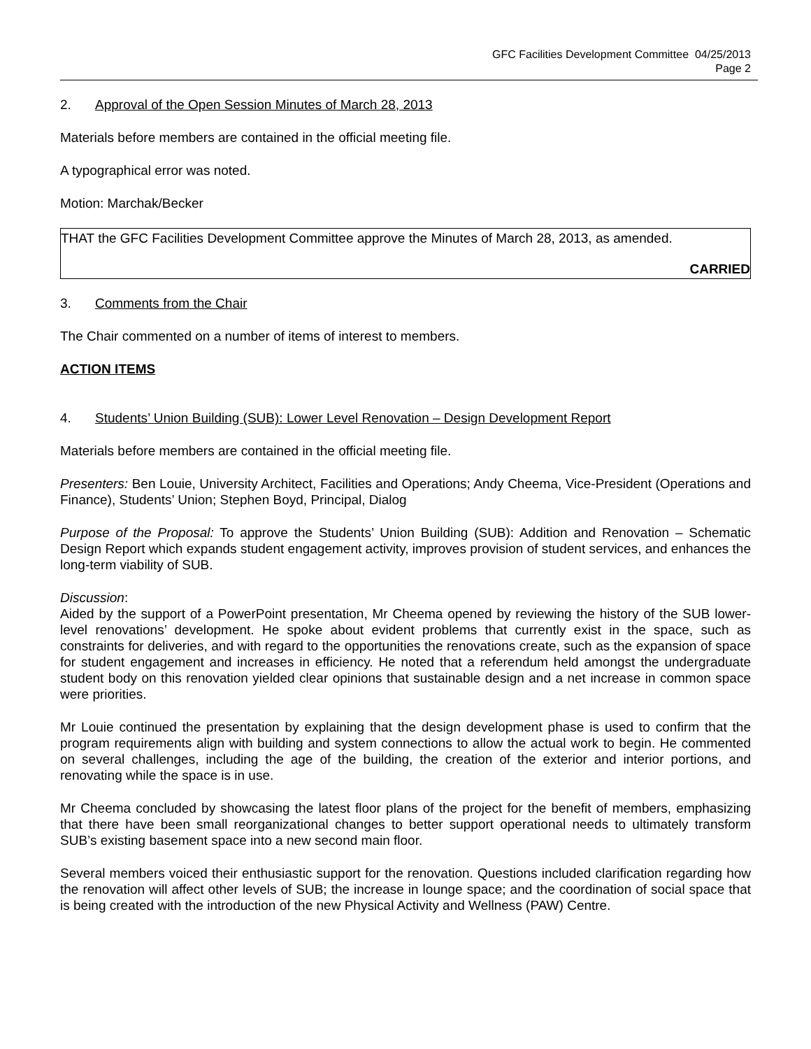GFC Facilities Development Committee 04/25/2013
Page 2
2. Approval of the Open Session Minutes of March 28, 2013
Materials before members are contained in the official meeting file.
A typographical error was noted.
Motion: Marchak/Becker
THAT the GFC Facilities Development Committee approve the Minutes of March 28, 2013, as amended.
CARRIED
3. Comments from the Chair
The Chair commented on a number of items of interest to members.
ACTION ITEMS
4. Students’ Union Building (SUB): Lower Level Renovation – Design Development Report
Materials before members are contained in the official meeting file.
Presenters: Ben Louie, University Architect, Facilities and Operations; Andy Cheema, Vice-President (Operations and Finance), Students’ Union; Stephen Boyd, Principal, Dialog
Purpose of the Proposal: To approve the Students’ Union Building (SUB): Addition and Renovation – Schematic Design Report which expands student engagement activity, improves provision of student services, and enhances the long-term viability of SUB.
Discussion:
Aided by the support of a PowerPoint presentation, Mr Cheema opened by reviewing the history of the SUB lower-level renovations’ development. He spoke about evident problems that currently exist in the space, such as constraints for deliveries, and with regard to the opportunities the renovations create, such as the expansion of space for student engagement and increases in efficiency. He noted that a referendum held amongst the undergraduate student body on this renovation yielded clear opinions that sustainable design and a net increase in common space were priorities.
Mr Louie continued the presentation by explaining that the design development phase is used to confirm that the program requirements align with building and system connections to allow the actual work to begin. He commented on several challenges, including the age of the building, the creation of the exterior and interior portions, and renovating while the space is in use.
Mr Cheema concluded by showcasing the latest floor plans of the project for the benefit of members, emphasizing that there have been small reorganizational changes to better support operational needs to ultimately transform SUB’s existing basement space into a new second main floor.
Several members voiced their enthusiastic support for the renovation. Questions included clarification regarding how the renovation will affect other levels of SUB; the increase in lounge space; and the coordination of social space that is being created with the introduction of the new Physical Activity and Wellness (PAW) Centre.